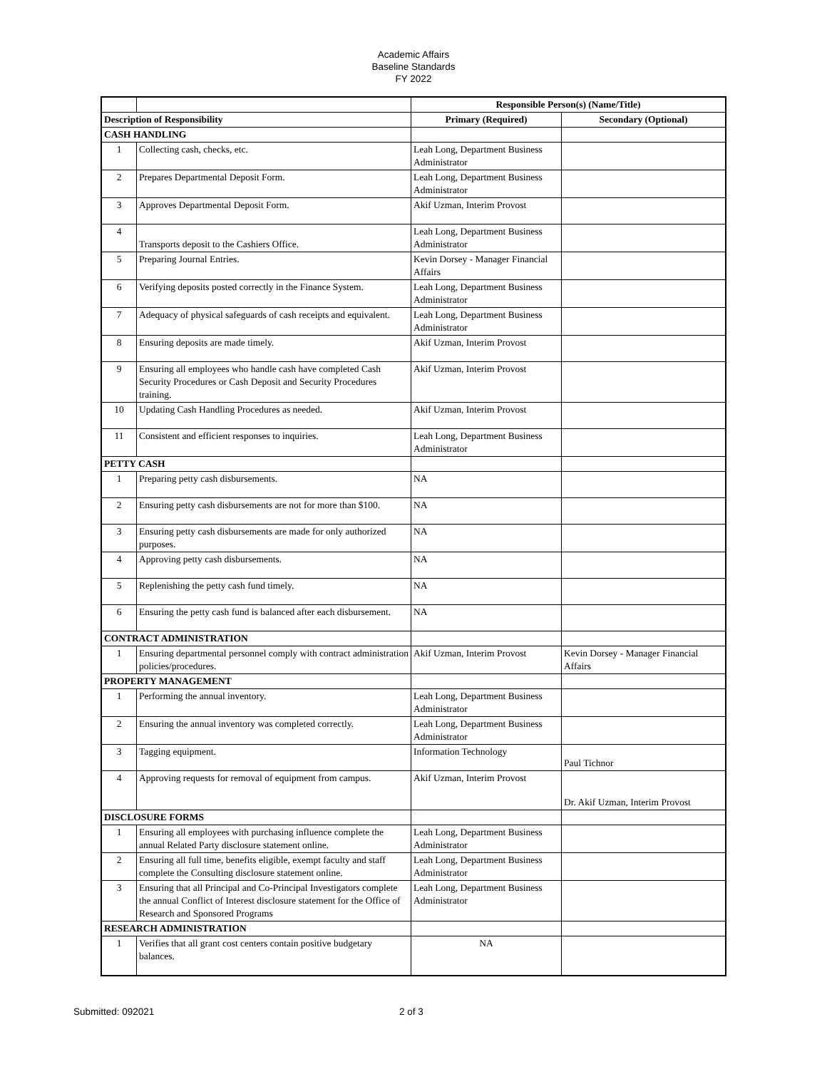Academic Affairs
Baseline Standards
FY 2022
| | | Responsible Person(s) (Name/Title) | |
| Description of Responsibility | | Primary (Required) | Secondary (Optional) |
| CASH HANDLING | | | |
| 1 | Collecting cash, checks, etc. | Leah Long, Department Business Administrator | |
| 2 | Prepares Departmental Deposit Form. | Leah Long, Department Business Administrator | |
| 3 | Approves Departmental Deposit Form. | Akif Uzman, Interim Provost | |
| 4 | Transports deposit to the Cashiers Office. | Leah Long, Department Business Administrator | |
| 5 | Preparing Journal Entries. | Kevin Dorsey - Manager Financial Affairs | |
| 6 | Verifying deposits posted correctly in the Finance System. | Leah Long, Department Business Administrator | |
| 7 | Adequacy of physical safeguards of cash receipts and equivalent. | Leah Long, Department Business Administrator | |
| 8 | Ensuring deposits are made timely. | Akif Uzman, Interim Provost | |
| 9 | Ensuring all employees who handle cash have completed Cash Security Procedures or Cash Deposit and Security Procedures training. | Akif Uzman, Interim Provost | |
| 10 | Updating Cash Handling Procedures as needed. | Akif Uzman, Interim Provost | |
| 11 | Consistent and efficient responses to inquiries. | Leah Long, Department Business Administrator | |
| PETTY CASH | | | |
| 1 | Preparing petty cash disbursements. | NA | |
| 2 | Ensuring petty cash disbursements are not for more than $100. | NA | |
| 3 | Ensuring petty cash disbursements are made for only authorized purposes. | NA | |
| 4 | Approving petty cash disbursements. | NA | |
| 5 | Replenishing the petty cash fund timely. | NA | |
| 6 | Ensuring the petty cash fund is balanced after each disbursement. | NA | |
| CONTRACT ADMINISTRATION | | | |
| 1 | Ensuring departmental personnel comply with contract administration policies/procedures. | Akif Uzman, Interim Provost | Kevin Dorsey - Manager Financial Affairs |
| PROPERTY MANAGEMENT | | | |
| 1 | Performing the annual inventory. | Leah Long, Department Business Administrator | |
| 2 | Ensuring the annual inventory was completed correctly. | Leah Long, Department Business Administrator | |
| 3 | Tagging equipment. | Information Technology | Paul Tichnor |
| 4 | Approving requests for removal of equipment from campus. | Akif Uzman, Interim Provost | Dr. Akif Uzman, Interim Provost |
| DISCLOSURE FORMS | | | |
| 1 | Ensuring all employees with purchasing influence complete the annual Related Party disclosure statement online. | Leah Long, Department Business Administrator | |
| 2 | Ensuring all full time, benefits eligible, exempt faculty and staff complete the Consulting disclosure statement online. | Leah Long, Department Business Administrator | |
| 3 | Ensuring that all Principal and Co-Principal Investigators complete the annual Conflict of Interest disclosure statement for the Office of Research and Sponsored Programs | Leah Long, Department Business Administrator | |
| RESEARCH ADMINISTRATION | | | |
| 1 | Verifies that all grant cost centers contain positive budgetary balances. | NA | |
Submitted: 092021 2 of 3